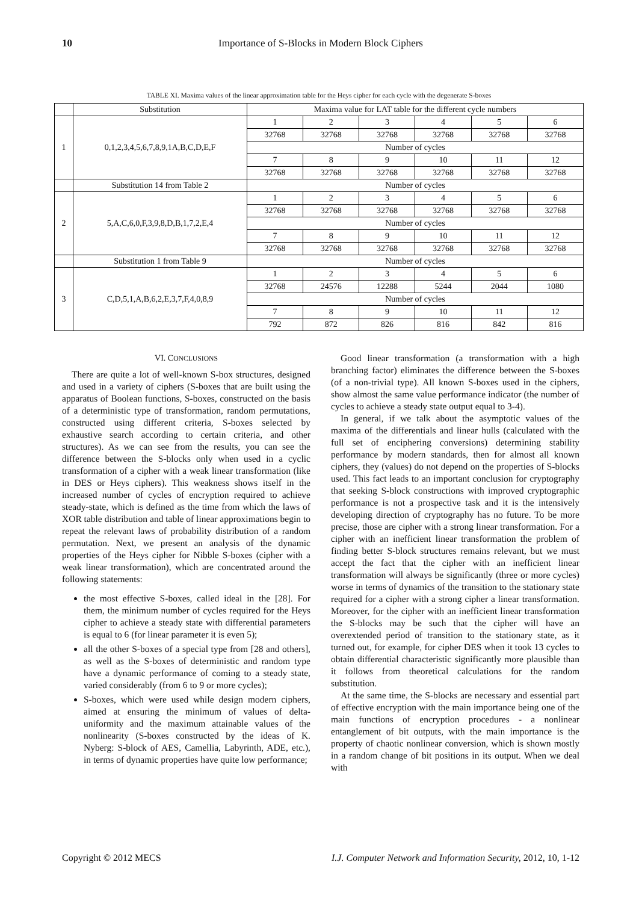10 Importance of S-Blocks in Modern Block Ciphers
TABLE XI. Maxima values of the linear approximation table for the Heys cipher for each cycle with the degenerate S-boxes
| | Substitution | Maxima value for LAT table for the different cycle numbers | | | | | |
| --- | --- | --- | --- | --- | --- | --- | --- |
| 1 | 0,1,2,3,4,5,6,7,8,9,1A,B,C,D,E,F | 1 | 2 | 3 | 4 | 5 | 6 |
| | | 32768 | 32768 | 32768 | 32768 | 32768 | 32768 |
| | | Number of cycles | | | | | |
| | | 7 | 8 | 9 | 10 | 11 | 12 |
| | | 32768 | 32768 | 32768 | 32768 | 32768 | 32768 |
| | Substitution 14 from Table 2 | Number of cycles | | | | | |
| 2 | 5,A,C,6,0,F,3,9,8,D,B,1,7,2,E,4 | 1 | 2 | 3 | 4 | 5 | 6 |
| | | 32768 | 32768 | 32768 | 32768 | 32768 | 32768 |
| | | Number of cycles | | | | | |
| | | 7 | 8 | 9 | 10 | 11 | 12 |
| | | 32768 | 32768 | 32768 | 32768 | 32768 | 32768 |
| | Substitution 1 from Table 9 | Number of cycles | | | | | |
| 3 | C,D,5,1,A,B,6,2,E,3,7,F,4,0,8,9 | 1 | 2 | 3 | 4 | 5 | 6 |
| | | 32768 | 24576 | 12288 | 5244 | 2044 | 1080 |
| | | Number of cycles | | | | | |
| | | 7 | 8 | 9 | 10 | 11 | 12 |
| | | 792 | 872 | 826 | 816 | 842 | 816 |
VI. CONCLUSIONS
There are quite a lot of well-known S-box structures, designed and used in a variety of ciphers (S-boxes that are built using the apparatus of Boolean functions, S-boxes, constructed on the basis of a deterministic type of transformation, random permutations, constructed using different criteria, S-boxes selected by exhaustive search according to certain criteria, and other structures). As we can see from the results, you can see the difference between the S-blocks only when used in a cyclic transformation of a cipher with a weak linear transformation (like in DES or Heys ciphers). This weakness shows itself in the increased number of cycles of encryption required to achieve steady-state, which is defined as the time from which the laws of XOR table distribution and table of linear approximations begin to repeat the relevant laws of probability distribution of a random permutation. Next, we present an analysis of the dynamic properties of the Heys cipher for Nibble S-boxes (cipher with a weak linear transformation), which are concentrated around the following statements:
the most effective S-boxes, called ideal in the [28]. For them, the minimum number of cycles required for the Heys cipher to achieve a steady state with differential parameters is equal to 6 (for linear parameter it is even 5);
all the other S-boxes of a special type from [28 and others], as well as the S-boxes of deterministic and random type have a dynamic performance of coming to a steady state, varied considerably (from 6 to 9 or more cycles);
S-boxes, which were used while design modern ciphers, aimed at ensuring the minimum of values of delta-uniformity and the maximum attainable values of the nonlinearity (S-boxes constructed by the ideas of K. Nyberg: S-block of AES, Camellia, Labyrinth, ADE, etc.), in terms of dynamic properties have quite low performance;
Good linear transformation (a transformation with a high branching factor) eliminates the difference between the S-boxes (of a non-trivial type). All known S-boxes used in the ciphers, show almost the same value performance indicator (the number of cycles to achieve a steady state output equal to 3-4).
In general, if we talk about the asymptotic values of the maxima of the differentials and linear hulls (calculated with the full set of enciphering conversions) determining stability performance by modern standards, then for almost all known ciphers, they (values) do not depend on the properties of S-blocks used. This fact leads to an important conclusion for cryptography that seeking S-block constructions with improved cryptographic performance is not a prospective task and it is the intensively developing direction of cryptography has no future. To be more precise, those are cipher with a strong linear transformation. For a cipher with an inefficient linear transformation the problem of finding better S-block structures remains relevant, but we must accept the fact that the cipher with an inefficient linear transformation will always be significantly (three or more cycles) worse in terms of dynamics of the transition to the stationary state required for a cipher with a strong cipher a linear transformation. Moreover, for the cipher with an inefficient linear transformation the S-blocks may be such that the cipher will have an overextended period of transition to the stationary state, as it turned out, for example, for cipher DES when it took 13 cycles to obtain differential characteristic significantly more plausible than it follows from theoretical calculations for the random substitution.
At the same time, the S-blocks are necessary and essential part of effective encryption with the main importance being one of the main functions of encryption procedures - a nonlinear entanglement of bit outputs, with the main importance is the property of chaotic nonlinear conversion, which is shown mostly in a random change of bit positions in its output. When we deal with
Copyright © 2012 MECS I.J. Computer Network and Information Security, 2012, 10, 1-12